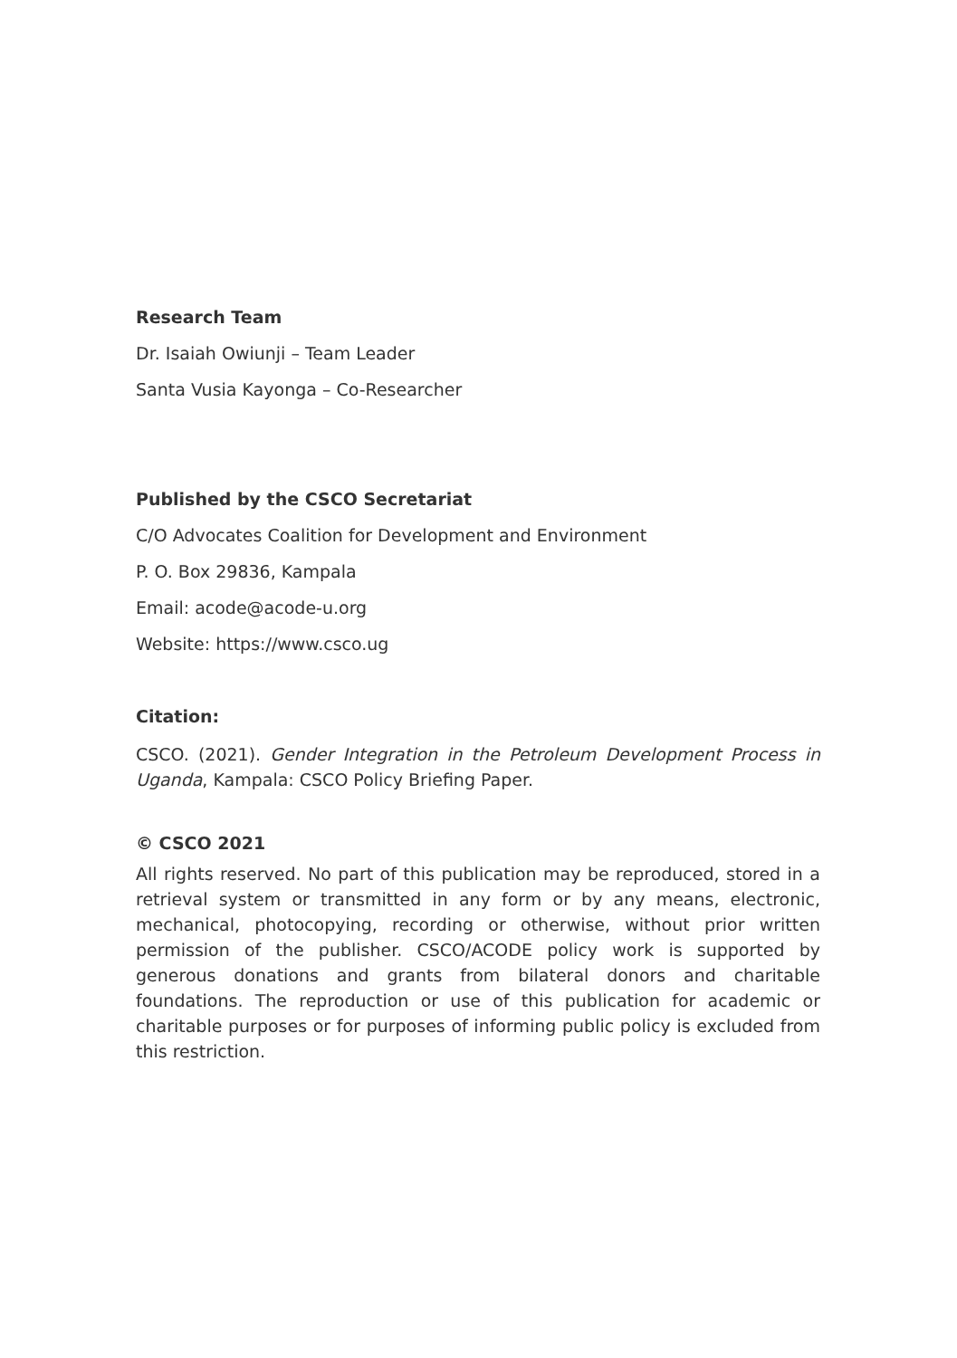Research Team
Dr. Isaiah Owiunji – Team Leader
Santa Vusia Kayonga – Co-Researcher
Published by the CSCO Secretariat
C/O Advocates Coalition for Development and Environment
P. O. Box 29836, Kampala
Email: acode@acode-u.org
Website: https://www.csco.ug
Citation:
CSCO. (2021). Gender Integration in the Petroleum Development Process in Uganda, Kampala: CSCO Policy Briefing Paper.
© CSCO 2021
All rights reserved. No part of this publication may be reproduced, stored in a retrieval system or transmitted in any form or by any means, electronic, mechanical, photocopying, recording or otherwise, without prior written permission of the publisher. CSCO/ACODE policy work is supported by generous donations and grants from bilateral donors and charitable foundations. The reproduction or use of this publication for academic or charitable purposes or for purposes of informing public policy is excluded from this restriction.